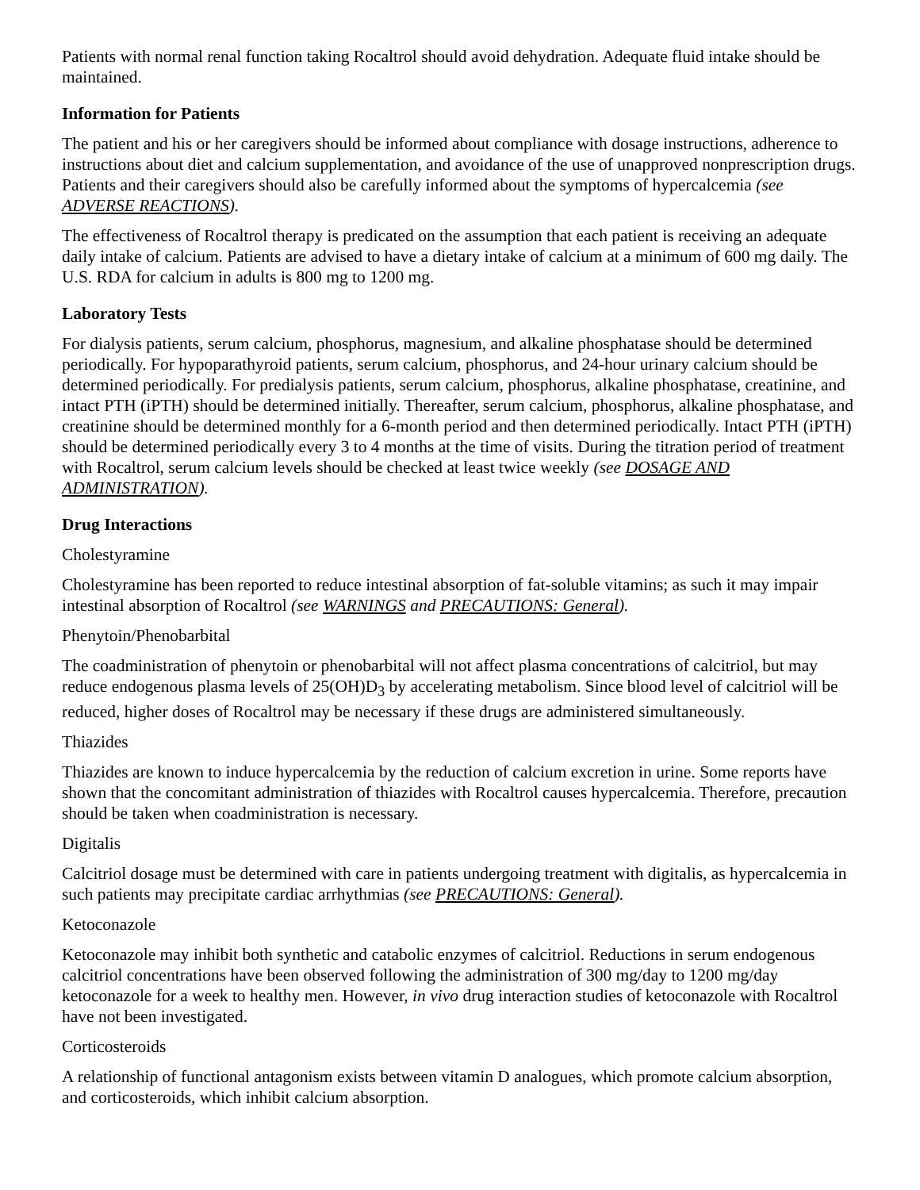Patients with normal renal function taking Rocaltrol should avoid dehydration. Adequate fluid intake should be maintained.
Information for Patients
The patient and his or her caregivers should be informed about compliance with dosage instructions, adherence to instructions about diet and calcium supplementation, and avoidance of the use of unapproved nonprescription drugs. Patients and their caregivers should also be carefully informed about the symptoms of hypercalcemia (see ADVERSE REACTIONS).
The effectiveness of Rocaltrol therapy is predicated on the assumption that each patient is receiving an adequate daily intake of calcium. Patients are advised to have a dietary intake of calcium at a minimum of 600 mg daily. The U.S. RDA for calcium in adults is 800 mg to 1200 mg.
Laboratory Tests
For dialysis patients, serum calcium, phosphorus, magnesium, and alkaline phosphatase should be determined periodically. For hypoparathyroid patients, serum calcium, phosphorus, and 24-hour urinary calcium should be determined periodically. For predialysis patients, serum calcium, phosphorus, alkaline phosphatase, creatinine, and intact PTH (iPTH) should be determined initially. Thereafter, serum calcium, phosphorus, alkaline phosphatase, and creatinine should be determined monthly for a 6-month period and then determined periodically. Intact PTH (iPTH) should be determined periodically every 3 to 4 months at the time of visits. During the titration period of treatment with Rocaltrol, serum calcium levels should be checked at least twice weekly (see DOSAGE AND ADMINISTRATION).
Drug Interactions
Cholestyramine
Cholestyramine has been reported to reduce intestinal absorption of fat-soluble vitamins; as such it may impair intestinal absorption of Rocaltrol (see WARNINGS and PRECAUTIONS: General).
Phenytoin/Phenobarbital
The coadministration of phenytoin or phenobarbital will not affect plasma concentrations of calcitriol, but may reduce endogenous plasma levels of 25(OH)D<sub>3</sub> by accelerating metabolism. Since blood level of calcitriol will be reduced, higher doses of Rocaltrol may be necessary if these drugs are administered simultaneously.
Thiazides
Thiazides are known to induce hypercalcemia by the reduction of calcium excretion in urine. Some reports have shown that the concomitant administration of thiazides with Rocaltrol causes hypercalcemia. Therefore, precaution should be taken when coadministration is necessary.
Digitalis
Calcitriol dosage must be determined with care in patients undergoing treatment with digitalis, as hypercalcemia in such patients may precipitate cardiac arrhythmias (see PRECAUTIONS: General).
Ketoconazole
Ketoconazole may inhibit both synthetic and catabolic enzymes of calcitriol. Reductions in serum endogenous calcitriol concentrations have been observed following the administration of 300 mg/day to 1200 mg/day ketoconazole for a week to healthy men. However, in vivo drug interaction studies of ketoconazole with Rocaltrol have not been investigated.
Corticosteroids
A relationship of functional antagonism exists between vitamin D analogues, which promote calcium absorption, and corticosteroids, which inhibit calcium absorption.